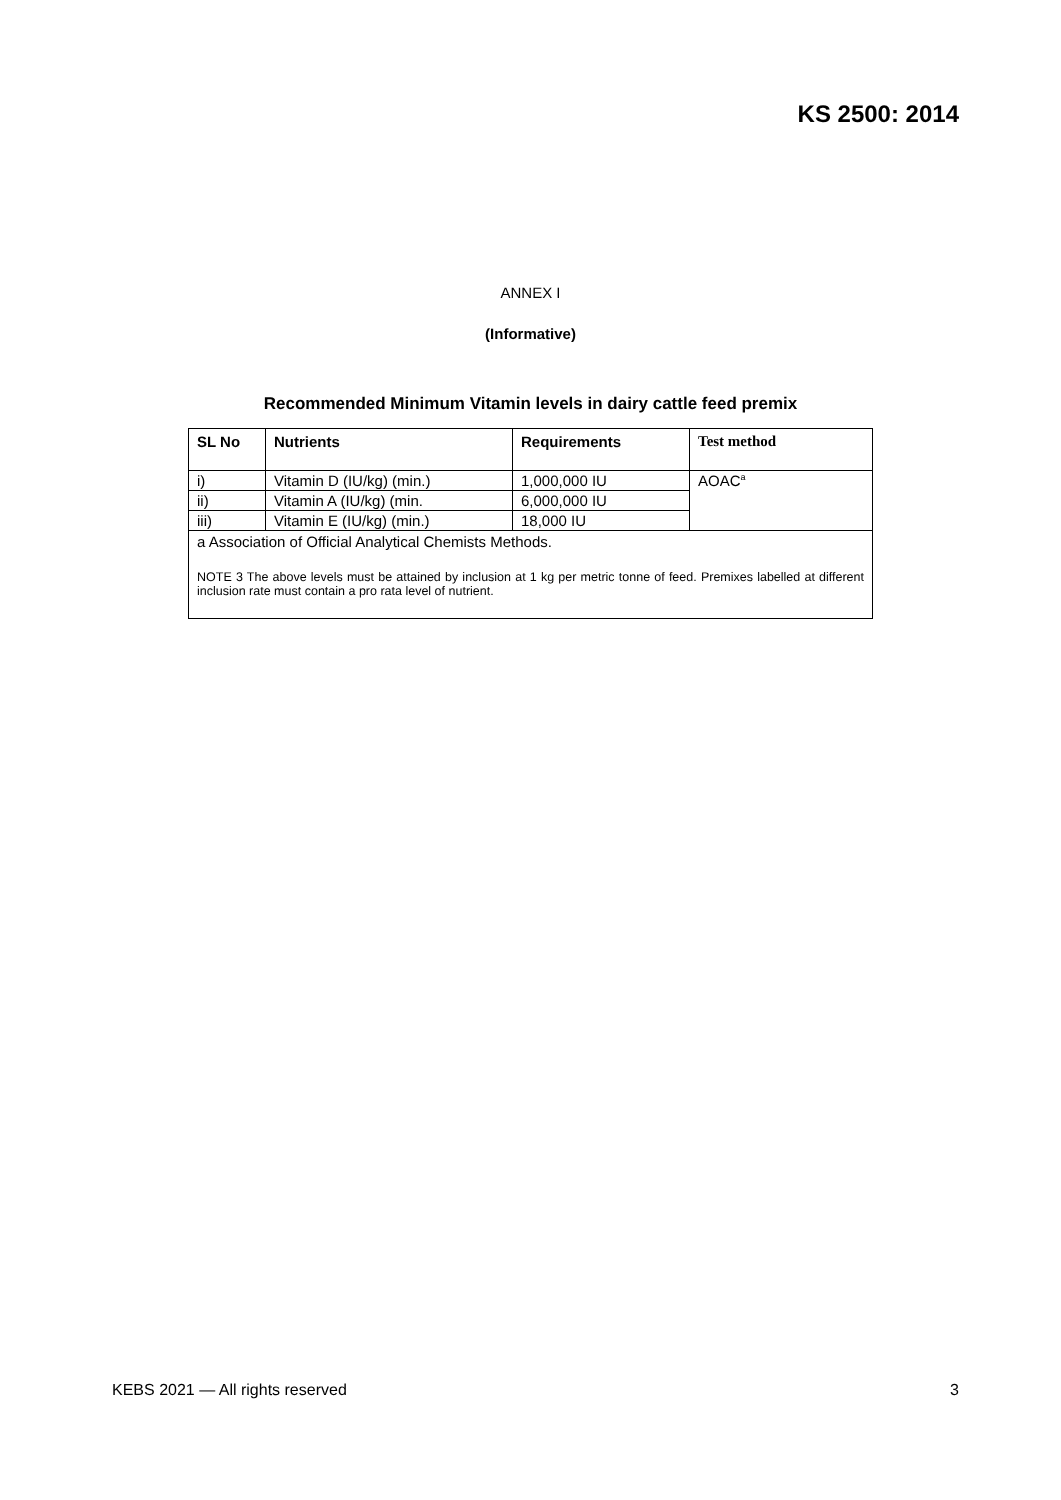KS 2500: 2014
ANNEX I
(Informative)
Recommended Minimum Vitamin levels in dairy cattle feed premix
| SL No | Nutrients | Requirements | Test method |
| --- | --- | --- | --- |
| i) | Vitamin D (IU/kg) (min.) | 1,000,000 IU | AOAC<sup>a</sup> |
| ii) | Vitamin A (IU/kg) (min. | 6,000,000 IU | |
| iii) | Vitamin E (IU/kg) (min.) | 18,000 IU | |
| a Association of Official Analytical Chemists Methods. NOTE 3 The above levels must be attained by inclusion at 1 kg per metric tonne of feed. Premixes labelled at different inclusion rate must contain a pro rata level of nutrient. | | | |
KEBS 2021 — All rights reserved 3